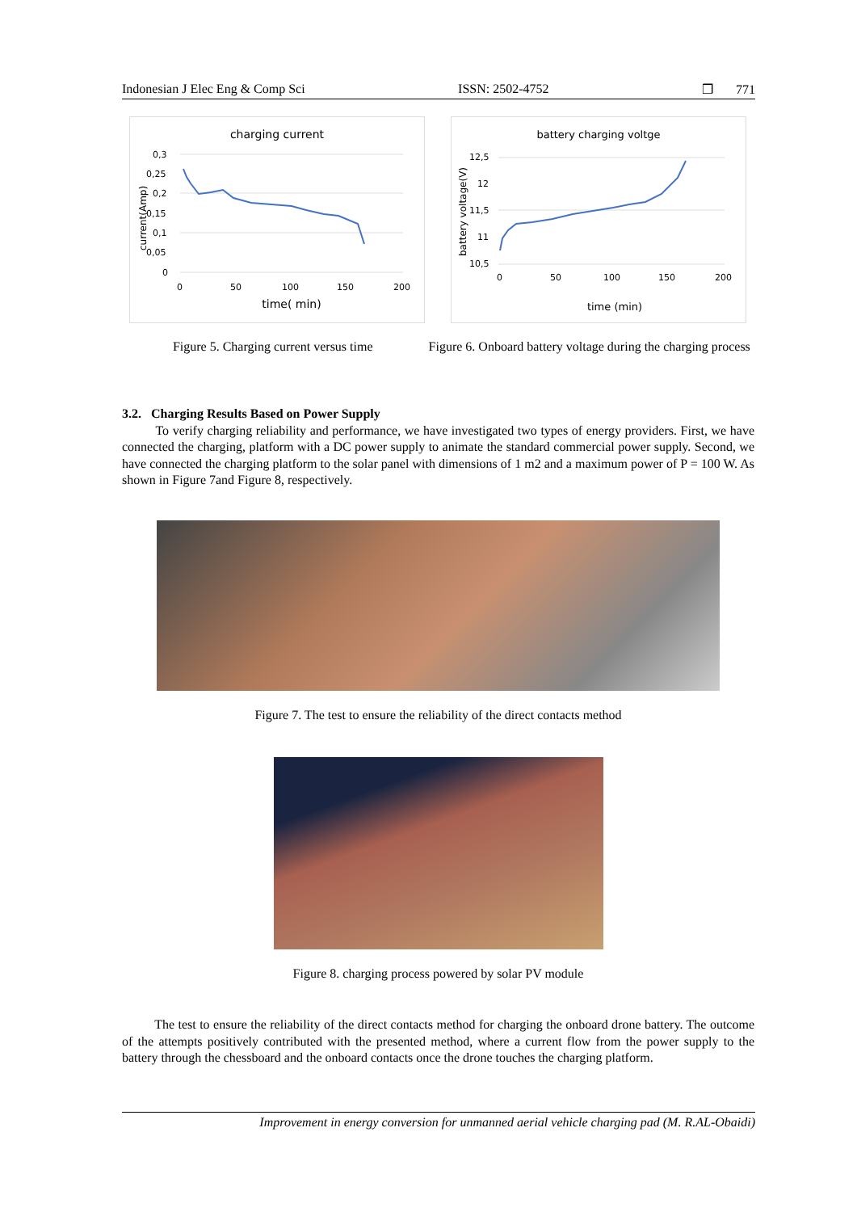Indonesian J Elec Eng & Comp Sci ISSN: 2502-4752 ❒ 771
charging current
0,3
0,25
0,2
0,15
0,1
0,05
0
0
50
100
150
200
time( min)
current(Amp)
battery charging voltge
12,5
12
11,5
11
10,5
0
50
100
150
200
time (min)
battery voltage(V)
Figure 5. Charging current versus time Figure 6. Onboard battery voltage during the charging process
3.2. Charging Results Based on Power Supply
To verify charging reliability and performance, we have investigated two types of energy providers. First, we have connected the charging, platform with a DC power supply to animate the standard commercial power supply. Second, we have connected the charging platform to the solar panel with dimensions of 1 m2 and a maximum power of P = 100 W. As shown in Figure 7and Figure 8, respectively.
Figure 7. The test to ensure the reliability of the direct contacts method
Figure 8. charging process powered by solar PV module
The test to ensure the reliability of the direct contacts method for charging the onboard drone battery. The outcome of the attempts positively contributed with the presented method, where a current flow from the power supply to the battery through the chessboard and the onboard contacts once the drone touches the charging platform.
Improvement in energy conversion for unmanned aerial vehicle charging pad (M. R.AL-Obaidi)